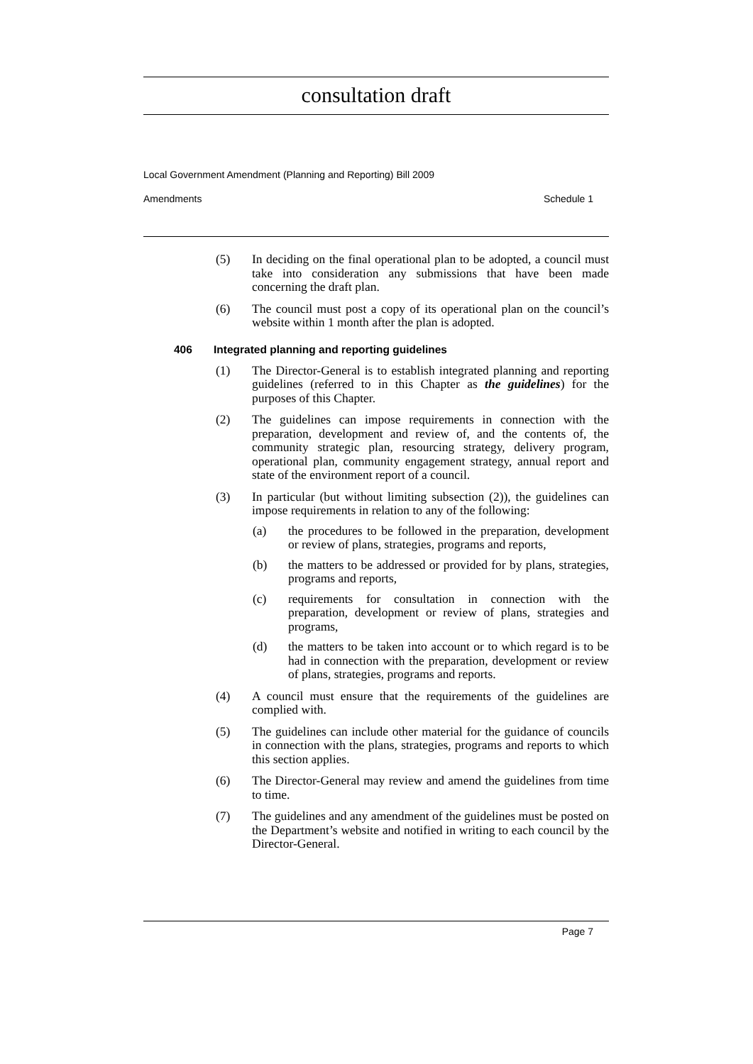consultation draft
Local Government Amendment (Planning and Reporting) Bill 2009
Amendments Schedule 1
(5) In deciding on the final operational plan to be adopted, a council must take into consideration any submissions that have been made concerning the draft plan.
(6) The council must post a copy of its operational plan on the council’s website within 1 month after the plan is adopted.
406 Integrated planning and reporting guidelines
(1) The Director-General is to establish integrated planning and reporting guidelines (referred to in this Chapter as the guidelines) for the purposes of this Chapter.
(2) The guidelines can impose requirements in connection with the preparation, development and review of, and the contents of, the community strategic plan, resourcing strategy, delivery program, operational plan, community engagement strategy, annual report and state of the environment report of a council.
(3) In particular (but without limiting subsection (2)), the guidelines can impose requirements in relation to any of the following:
(a) the procedures to be followed in the preparation, development or review of plans, strategies, programs and reports,
(b) the matters to be addressed or provided for by plans, strategies, programs and reports,
(c) requirements for consultation in connection with the preparation, development or review of plans, strategies and programs,
(d) the matters to be taken into account or to which regard is to be had in connection with the preparation, development or review of plans, strategies, programs and reports.
(4) A council must ensure that the requirements of the guidelines are complied with.
(5) The guidelines can include other material for the guidance of councils in connection with the plans, strategies, programs and reports to which this section applies.
(6) The Director-General may review and amend the guidelines from time to time.
(7) The guidelines and any amendment of the guidelines must be posted on the Department’s website and notified in writing to each council by the Director-General.
Page 7